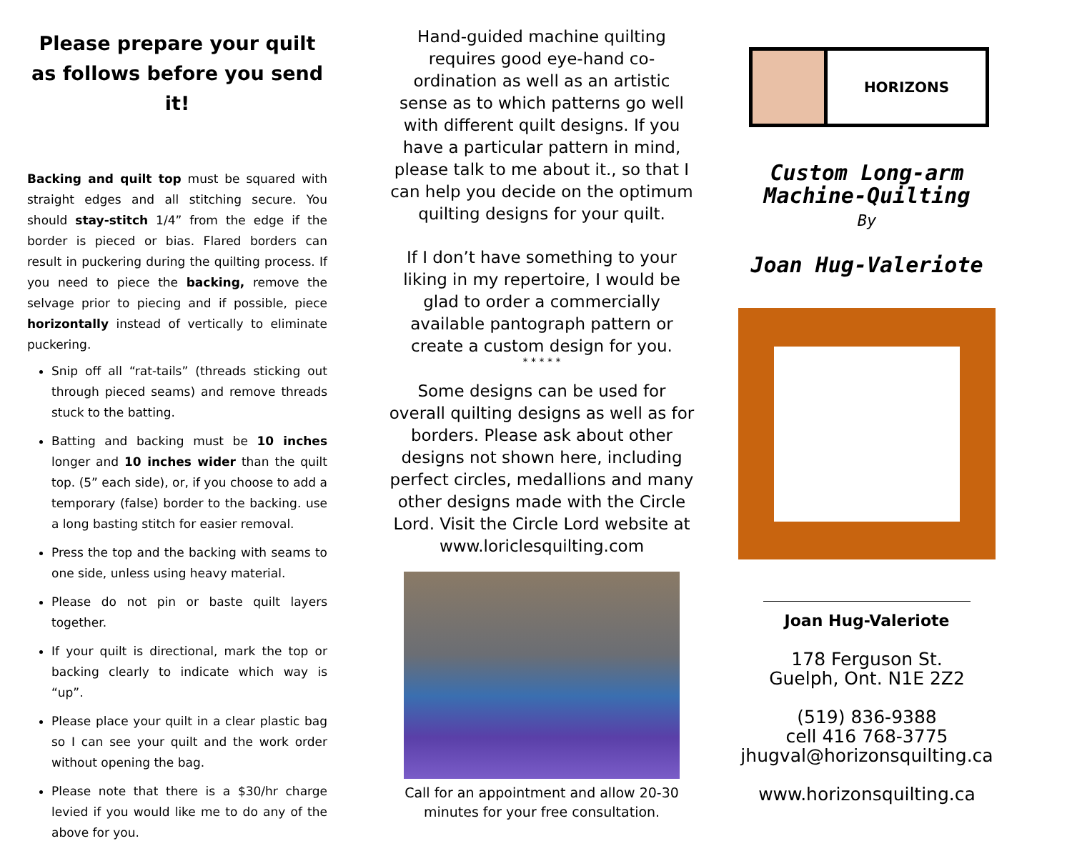Please prepare your quilt as follows before you send it!
Backing and quilt top must be squared with straight edges and all stitching secure. You should stay-stitch 1/4” from the edge if the border is pieced or bias. Flared borders can result in puckering during the quilting process. If you need to piece the backing, remove the selvage prior to piecing and if possible, piece horizontally instead of vertically to eliminate puckering.
Snip off all “rat-tails” (threads sticking out through pieced seams) and remove threads stuck to the batting.
Batting and backing must be 10 inches longer and 10 inches wider than the quilt top. (5” each side), or, if you choose to add a temporary (false) border to the backing. use a long basting stitch for easier removal.
Press the top and the backing with seams to one side, unless using heavy material.
Please do not pin or baste quilt layers together.
If your quilt is directional, mark the top or backing clearly to indicate which way is “up”.
Please place your quilt in a clear plastic bag so I can see your quilt and the work order without opening the bag.
Please note that there is a $30/hr charge levied if you would like me to do any of the above for you.
Hand-guided machine quilting requires good eye-hand co-ordination as well as an artistic sense as to which patterns go well with different quilt designs. If you have a particular pattern in mind, please talk to me about it., so that I can help you decide on the optimum quilting designs for your quilt.
If I don’t have something to your liking in my repertoire, I would be glad to order a commercially available pantograph pattern or create a custom design for you.
* * * * *
Some designs can be used for overall quilting designs as well as for borders. Please ask about other designs not shown here, including perfect circles, medallions and many other designs made with the Circle Lord. Visit the Circle Lord website at www.loriclesquilting.com
Call for an appointment and allow 20-30 minutes for your free consultation.
HORIZONS
Custom Long-arm
Machine-Quilting
By
Joan Hug-Valeriote
Joan Hug-Valeriote
178 Ferguson St.
Guelph, Ont. N1E 2Z2
(519) 836-9388
cell 416 768-3775
jhugval@horizonsquilting.ca
www.horizonsquilting.ca